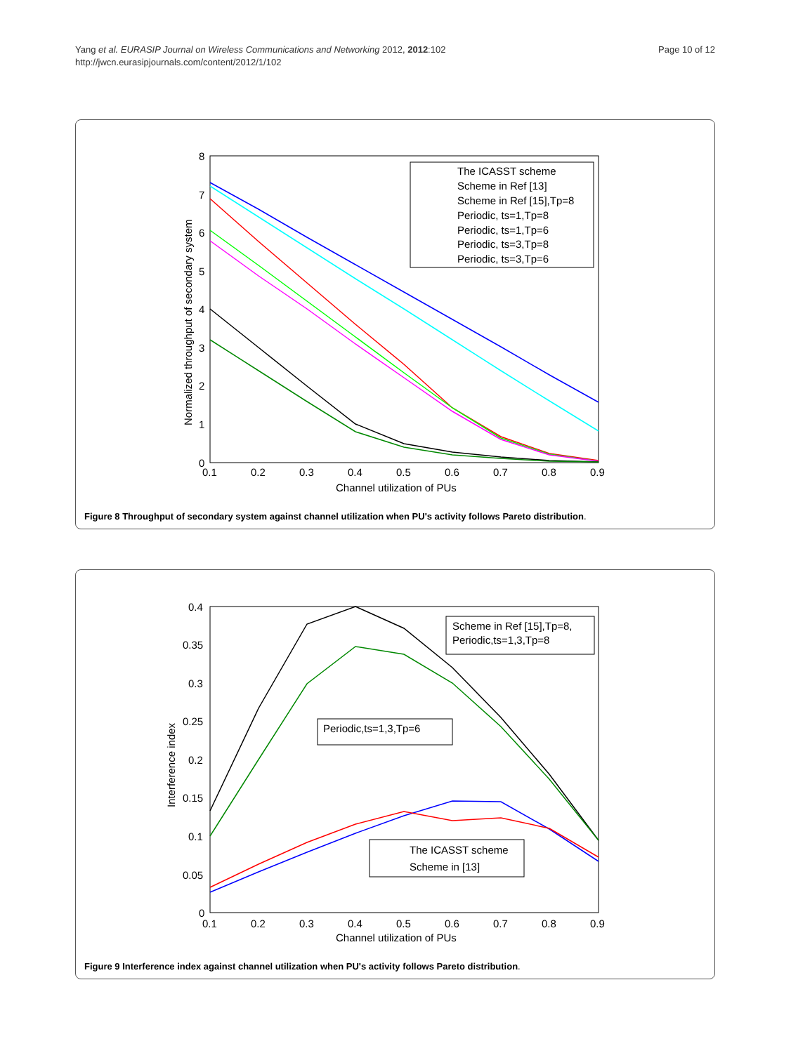Yang et al. EURASIP Journal on Wireless Communications and Networking 2012, 2012:102
http://jwcn.eurasipjournals.com/content/2012/1/102
Page 10 of 12
8
7
6
5
4
3
2
1
0
0.1
0.2
0.3
0.4
0.5
0.6
0.7
0.8
0.9
Channel utilization of PUs
Normalized throughput of secondary system
The ICASST scheme
Scheme in Ref [13]
Scheme in Ref [15],Tp=8
Periodic, ts=1,Tp=8
Periodic, ts=1,Tp=6
Periodic, ts=3,Tp=8
Periodic, ts=3,Tp=6
Figure 8 Throughput of secondary system against channel utilization when PU's activity follows Pareto distribution.
0.4
0.35
0.3
0.25
0.2
0.15
0.1
0.05
0
0.1
0.2
0.3
0.4
0.5
0.6
0.7
0.8
0.9
Channel utilization of PUs
Interference index
Scheme in Ref [15],Tp=8,
Periodic,ts=1,3,Tp=8
Periodic,ts=1,3,Tp=6
The ICASST scheme
Scheme in [13]
Figure 9 Interference index against channel utilization when PU's activity follows Pareto distribution.